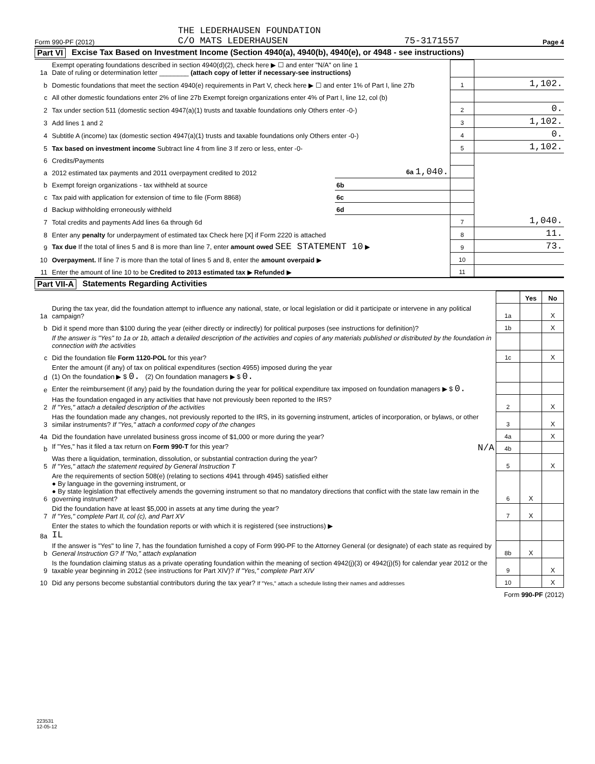Form 990-PF (2012) THE LEDERHAUSEN FOUNDATION
C/O MATS LEDERHAUSEN 75-3171557 Page 4
Part VI Excise Tax Based on Investment Income (Section 4940(a), 4940(b), 4940(e), or 4948 - see instructions)
| 1a | Exempt operating foundations described in section 4940(d)(2), check here ▶ ☐ and enter "N/A" on line 1 Date of ruling or determination letter ________ (attach copy of letter if necessary-see instructions) | | | |
| b | Domestic foundations that meet the section 4940(e) requirements in Part V, check here ▶ ☐ and enter 1% of Part I, line 27b | | 1 | 1,102. |
| c | All other domestic foundations enter 2% of line 27b Exempt foreign organizations enter 4% of Part I, line 12, col (b) | | | |
| 2 | Tax under section 511 (domestic section 4947(a)(1) trusts and taxable foundations only Others enter -0-) | | 2 | 0. |
| 3 | Add lines 1 and 2 | | 3 | 1,102. |
| 4 | Subtitle A (income) tax (domestic section 4947(a)(1) trusts and taxable foundations only Others enter -0-) | | 4 | 0. |
| 5 | Tax based on investment income Subtract line 4 from line 3 If zero or less, enter -0- | | 5 | 1,102. |
| 6 | Credits/Payments | | | |
| a | 2012 estimated tax payments and 2011 overpayment credited to 2012 | 6a 1,040. | | |
| b | Exempt foreign organizations - tax withheld at source | 6b | | |
| c | Tax paid with application for extension of time to file (Form 8868) | 6c | | |
| d | Backup withholding erroneously withheld | 6d | | |
| 7 | Total credits and payments Add lines 6a through 6d | | 7 | 1,040. |
| 8 | Enter any penalty for underpayment of estimated tax Check here [X] if Form 2220 is attached | | 8 | 11. |
| 9 | Tax due If the total of lines 5 and 8 is more than line 7, enter amount owed SEE STATEMENT 10 ▶ | | 9 | 73. |
| 10 | Overpayment. If line 7 is more than the total of lines 5 and 8, enter the amount overpaid ▶ | | 10 | |
| 11 | Enter the amount of line 10 to be Credited to 2013 estimated tax ▶ Refunded ▶ | | 11 | |
Part VII-A Statements Regarding Activities
| | | | Yes | No |
| 1a | During the tax year, did the foundation attempt to influence any national, state, or local legislation or did it participate or intervene in any political campaign? | 1a | | X |
| b | Did it spend more than $100 during the year (either directly or indirectly) for political purposes (see instructions for definition)? | 1b | | X |
| | If the answer is "Yes" to 1a or 1b, attach a detailed description of the activities and copies of any materials published or distributed by the foundation in connection with the activities | | | |
| c | Did the foundation file Form 1120-POL for this year? | 1c | | X |
| d | Enter the amount (if any) of tax on political expenditures (section 4955) imposed during the year (1) On the foundation ▶ $ 0. (2) On foundation managers ▶ $ 0. | | | |
| e | Enter the reimbursement (if any) paid by the foundation during the year for political expenditure tax imposed on foundation managers ▶ $ 0. | | | |
| 2 | Has the foundation engaged in any activities that have not previously been reported to the IRS? If "Yes," attach a detailed description of the activities | 2 | | X |
| 3 | Has the foundation made any changes, not previously reported to the IRS, in its governing instrument, articles of incorporation, or bylaws, or other similar instruments? If "Yes," attach a conformed copy of the changes | 3 | | X |
| 4a | Did the foundation have unrelated business gross income of $1,000 or more during the year? | 4a | | X |
| b | If "Yes," has it filed a tax return on Form 990-T for this year? N/A | 4b | | |
| 5 | Was there a liquidation, termination, dissolution, or substantial contraction during the year? If "Yes," attach the statement required by General Instruction T | 5 | | X |
| 6 | Are the requirements of section 508(e) (relating to sections 4941 through 4945) satisfied either ● By language in the governing instrument, or ● By state legislation that effectively amends the governing instrument so that no mandatory directions that conflict with the state law remain in the governing instrument? | 6 | X | |
| 7 | Did the foundation have at least $5,000 in assets at any time during the year? If "Yes," complete Part II, col (c), and Part XV | 7 | X | |
| 8a | Enter the states to which the foundation reports or with which it is registered (see instructions) ▶ IL | | | |
| b | If the answer is "Yes" to line 7, has the foundation furnished a copy of Form 990-PF to the Attorney General (or designate) of each state as required by General Instruction G? If "No," attach explanation | 8b | X | |
| 9 | Is the foundation claiming status as a private operating foundation within the meaning of section 4942(j)(3) or 4942(j)(5) for calendar year 2012 or the taxable year beginning in 2012 (see instructions for Part XIV)? If "Yes," complete Part XIV | 9 | | X |
| 10 | Did any persons become substantial contributors during the tax year? If "Yes," attach a schedule listing their names and addresses | 10 | | X |
Form 990-PF (2012)
223531
12-05-12